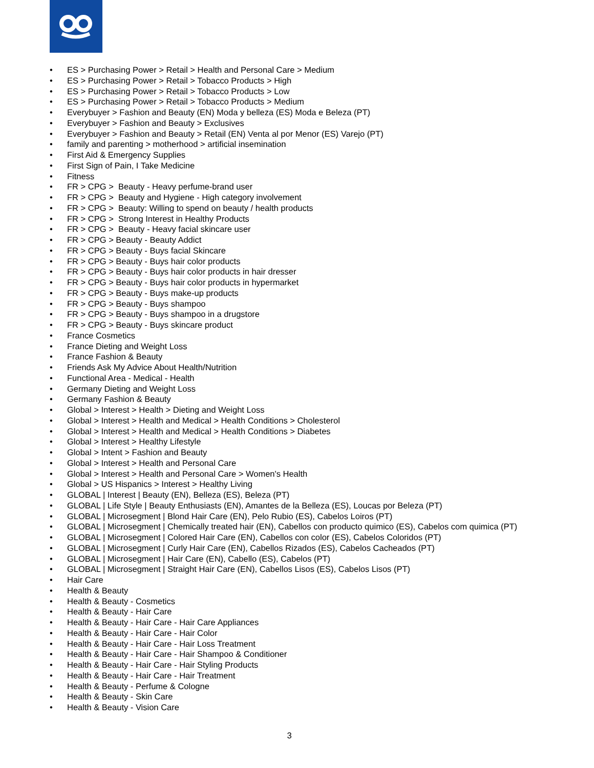• ES > Purchasing Power > Retail > Health and Personal Care > Medium
• ES > Purchasing Power > Retail > Tobacco Products > High
• ES > Purchasing Power > Retail > Tobacco Products > Low
• ES > Purchasing Power > Retail > Tobacco Products > Medium
• Everybuyer > Fashion and Beauty (EN) Moda y belleza (ES) Moda e Beleza (PT)
• Everybuyer > Fashion and Beauty > Exclusives
• Everybuyer > Fashion and Beauty > Retail (EN) Venta al por Menor (ES) Varejo (PT)
• family and parenting > motherhood > artificial insemination
• First Aid & Emergency Supplies
• First Sign of Pain, I Take Medicine
• Fitness
• FR > CPG > Beauty - Heavy perfume-brand user
• FR > CPG > Beauty and Hygiene - High category involvement
• FR > CPG > Beauty: Willing to spend on beauty / health products
• FR > CPG > Strong Interest in Healthy Products
• FR > CPG > Beauty - Heavy facial skincare user
• FR > CPG > Beauty - Beauty Addict
• FR > CPG > Beauty - Buys facial Skincare
• FR > CPG > Beauty - Buys hair color products
• FR > CPG > Beauty - Buys hair color products in hair dresser
• FR > CPG > Beauty - Buys hair color products in hypermarket
• FR > CPG > Beauty - Buys make-up products
• FR > CPG > Beauty - Buys shampoo
• FR > CPG > Beauty - Buys shampoo in a drugstore
• FR > CPG > Beauty - Buys skincare product
• France Cosmetics
• France Dieting and Weight Loss
• France Fashion & Beauty
• Friends Ask My Advice About Health/Nutrition
• Functional Area - Medical - Health
• Germany Dieting and Weight Loss
• Germany Fashion & Beauty
• Global > Interest > Health > Dieting and Weight Loss
• Global > Interest > Health and Medical > Health Conditions > Cholesterol
• Global > Interest > Health and Medical > Health Conditions > Diabetes
• Global > Interest > Healthy Lifestyle
• Global > Intent > Fashion and Beauty
• Global > Interest > Health and Personal Care
• Global > Interest > Health and Personal Care > Women's Health
• Global > US Hispanics > Interest > Healthy Living
• GLOBAL | Interest | Beauty (EN), Belleza (ES), Beleza (PT)
• GLOBAL | Life Style | Beauty Enthusiasts (EN), Amantes de la Belleza (ES), Loucas por Beleza (PT)
• GLOBAL | Microsegment | Blond Hair Care (EN), Pelo Rubio (ES), Cabelos Loiros (PT)
• GLOBAL | Microsegment | Chemically treated hair (EN), Cabellos con producto quimico (ES), Cabelos com quimica (PT)
• GLOBAL | Microsegment | Colored Hair Care (EN), Cabellos con color (ES), Cabelos Coloridos (PT)
• GLOBAL | Microsegment | Curly Hair Care (EN), Cabellos Rizados (ES), Cabelos Cacheados (PT)
• GLOBAL | Microsegment | Hair Care (EN), Cabello (ES), Cabelos (PT)
• GLOBAL | Microsegment | Straight Hair Care (EN), Cabellos Lisos (ES), Cabelos Lisos (PT)
• Hair Care
• Health & Beauty
• Health & Beauty - Cosmetics
• Health & Beauty - Hair Care
• Health & Beauty - Hair Care - Hair Care Appliances
• Health & Beauty - Hair Care - Hair Color
• Health & Beauty - Hair Care - Hair Loss Treatment
• Health & Beauty - Hair Care - Hair Shampoo & Conditioner
• Health & Beauty - Hair Care - Hair Styling Products
• Health & Beauty - Hair Care - Hair Treatment
• Health & Beauty - Perfume & Cologne
• Health & Beauty - Skin Care
• Health & Beauty - Vision Care
3